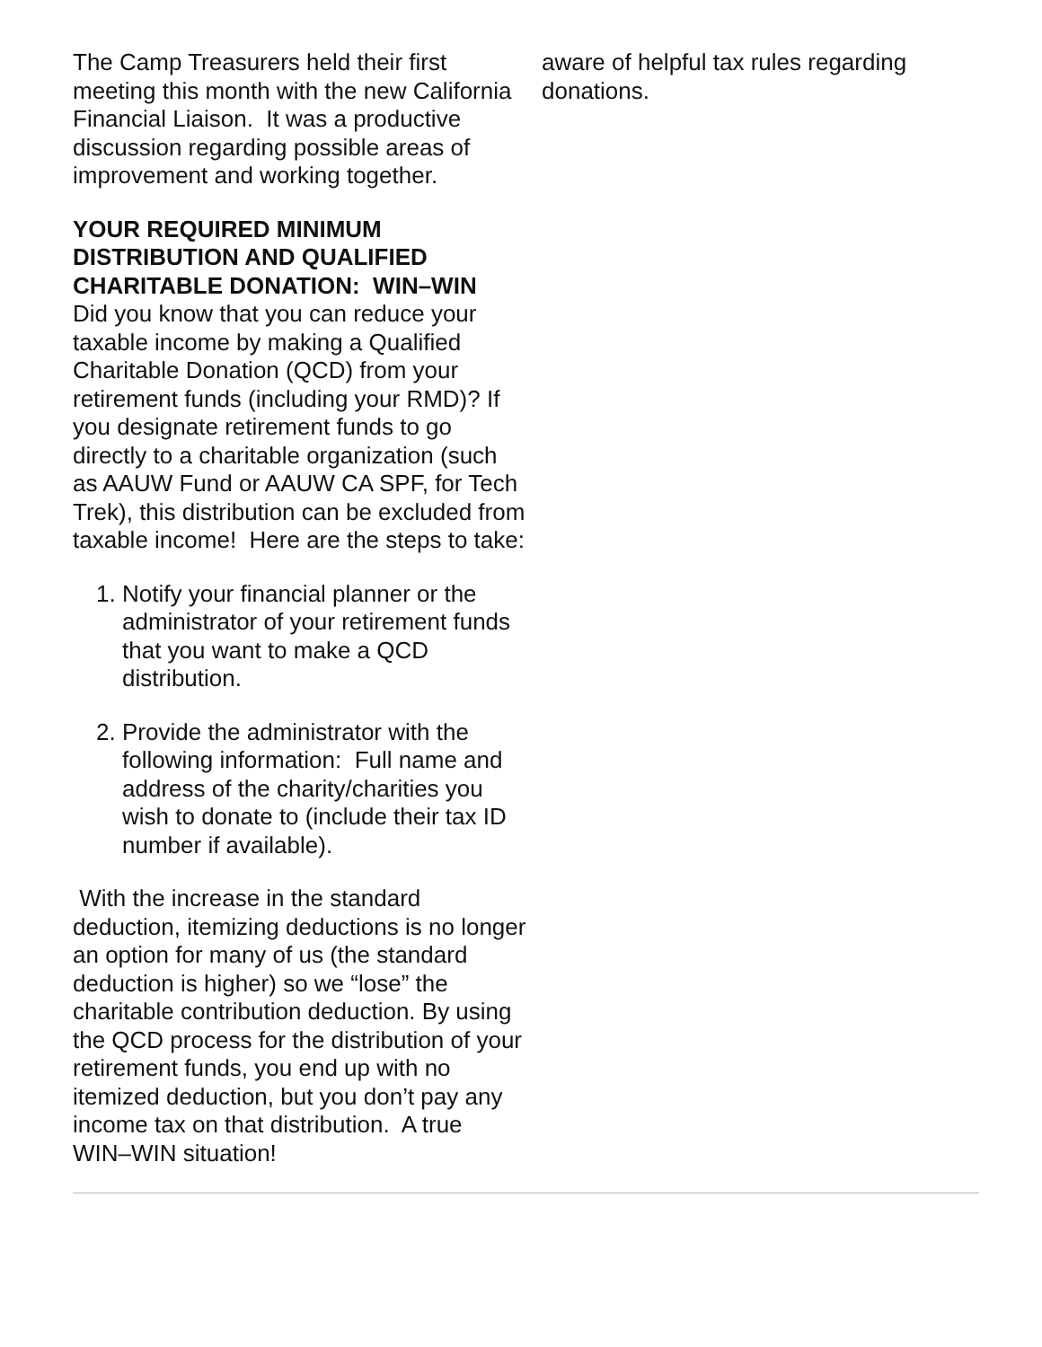The Camp Treasurers held their first meeting this month with the new California Financial Liaison. It was a productive discussion regarding possible areas of improvement and working together.
YOUR REQUIRED MINIMUM DISTRIBUTION AND QUALIFIED CHARITABLE DONATION: WIN–WIN
Did you know that you can reduce your taxable income by making a Qualified Charitable Donation (QCD) from your retirement funds (including your RMD)? If you designate retirement funds to go directly to a charitable organization (such as AAUW Fund or AAUW CA SPF, for Tech Trek), this distribution can be excluded from taxable income! Here are the steps to take:
1. Notify your financial planner or the administrator of your retirement funds that you want to make a QCD distribution.
2. Provide the administrator with the following information: Full name and address of the charity/charities you wish to donate to (include their tax ID number if available).
With the increase in the standard deduction, itemizing deductions is no longer an option for many of us (the standard deduction is higher) so we “lose” the charitable contribution deduction. By using the QCD process for the distribution of your retirement funds, you end up with no itemized deduction, but you don’t pay any income tax on that distribution. A true WIN–WIN situation!
aware of helpful tax rules regarding donations.